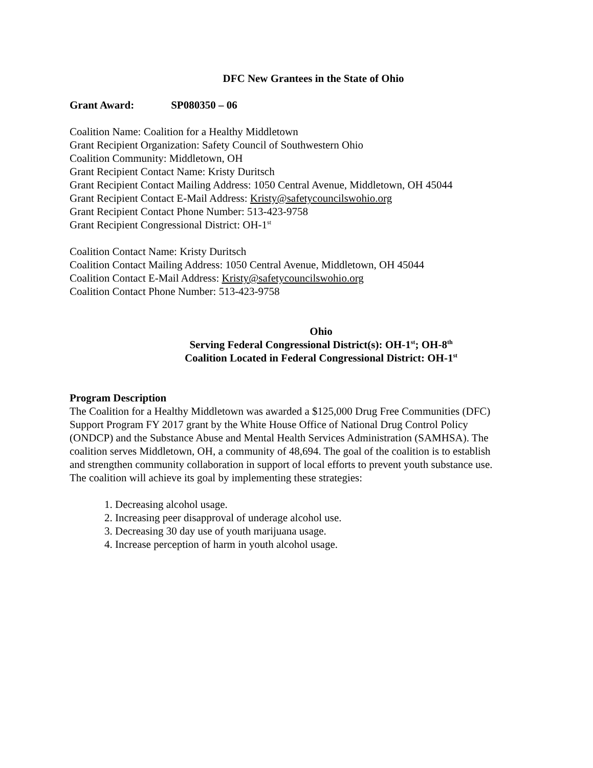DFC New Grantees in the State of Ohio
Grant Award: SP080350 – 06
Coalition Name: Coalition for a Healthy Middletown
Grant Recipient Organization: Safety Council of Southwestern Ohio
Coalition Community: Middletown, OH
Grant Recipient Contact Name: Kristy Duritsch
Grant Recipient Contact Mailing Address: 1050 Central Avenue, Middletown, OH 45044
Grant Recipient Contact E-Mail Address: Kristy@safetycouncilswohio.org
Grant Recipient Contact Phone Number: 513-423-9758
Grant Recipient Congressional District: OH-1<sup>st</sup>
Coalition Contact Name: Kristy Duritsch
Coalition Contact Mailing Address: 1050 Central Avenue, Middletown, OH 45044
Coalition Contact E-Mail Address: Kristy@safetycouncilswohio.org
Coalition Contact Phone Number: 513-423-9758
Ohio
Serving Federal Congressional District(s): OH-1<sup>st</sup>; OH-8<sup>th</sup>
Coalition Located in Federal Congressional District: OH-1<sup>st</sup>
Program Description
The Coalition for a Healthy Middletown was awarded a $125,000 Drug Free Communities (DFC) Support Program FY 2017 grant by the White House Office of National Drug Control Policy (ONDCP) and the Substance Abuse and Mental Health Services Administration (SAMHSA). The coalition serves Middletown, OH, a community of 48,694. The goal of the coalition is to establish and strengthen community collaboration in support of local efforts to prevent youth substance use. The coalition will achieve its goal by implementing these strategies:
1. Decreasing alcohol usage.
2. Increasing peer disapproval of underage alcohol use.
3. Decreasing 30 day use of youth marijuana usage.
4. Increase perception of harm in youth alcohol usage.